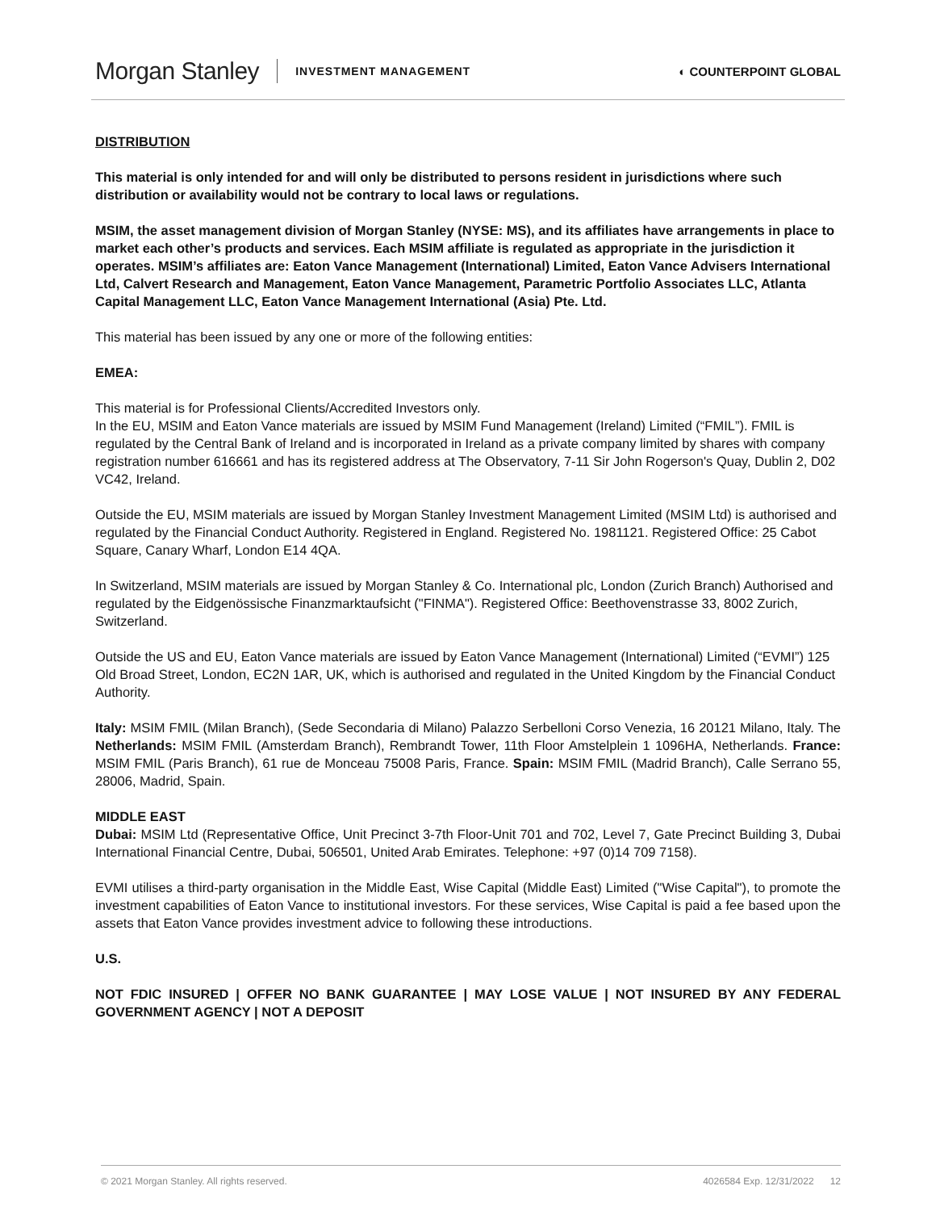Morgan Stanley INVESTMENT MANAGEMENT ◐ COUNTERPOINT GLOBAL
DISTRIBUTION
This material is only intended for and will only be distributed to persons resident in jurisdictions where such distribution or availability would not be contrary to local laws or regulations.
MSIM, the asset management division of Morgan Stanley (NYSE: MS), and its affiliates have arrangements in place to market each other’s products and services. Each MSIM affiliate is regulated as appropriate in the jurisdiction it operates. MSIM’s affiliates are: Eaton Vance Management (International) Limited, Eaton Vance Advisers International Ltd, Calvert Research and Management, Eaton Vance Management, Parametric Portfolio Associates LLC, Atlanta Capital Management LLC, Eaton Vance Management International (Asia) Pte. Ltd.
This material has been issued by any one or more of the following entities:
EMEA:
This material is for Professional Clients/Accredited Investors only.
In the EU, MSIM and Eaton Vance materials are issued by MSIM Fund Management (Ireland) Limited (“FMIL”). FMIL is regulated by the Central Bank of Ireland and is incorporated in Ireland as a private company limited by shares with company registration number 616661 and has its registered address at The Observatory, 7-11 Sir John Rogerson's Quay, Dublin 2, D02 VC42, Ireland.
Outside the EU, MSIM materials are issued by Morgan Stanley Investment Management Limited (MSIM Ltd) is authorised and regulated by the Financial Conduct Authority. Registered in England. Registered No. 1981121. Registered Office: 25 Cabot Square, Canary Wharf, London E14 4QA.
In Switzerland, MSIM materials are issued by Morgan Stanley & Co. International plc, London (Zurich Branch) Authorised and regulated by the Eidgenössische Finanzmarktaufsicht ("FINMA"). Registered Office: Beethovenstrasse 33, 8002 Zurich, Switzerland.
Outside the US and EU, Eaton Vance materials are issued by Eaton Vance Management (International) Limited (“EVMI”) 125 Old Broad Street, London, EC2N 1AR, UK, which is authorised and regulated in the United Kingdom by the Financial Conduct Authority.
Italy: MSIM FMIL (Milan Branch), (Sede Secondaria di Milano) Palazzo Serbelloni Corso Venezia, 16 20121 Milano, Italy. The Netherlands: MSIM FMIL (Amsterdam Branch), Rembrandt Tower, 11th Floor Amstelplein 1 1096HA, Netherlands. France: MSIM FMIL (Paris Branch), 61 rue de Monceau 75008 Paris, France. Spain: MSIM FMIL (Madrid Branch), Calle Serrano 55, 28006, Madrid, Spain.
MIDDLE EAST
Dubai: MSIM Ltd (Representative Office, Unit Precinct 3-7th Floor-Unit 701 and 702, Level 7, Gate Precinct Building 3, Dubai International Financial Centre, Dubai, 506501, United Arab Emirates. Telephone: +97 (0)14 709 7158).
EVMI utilises a third-party organisation in the Middle East, Wise Capital (Middle East) Limited ("Wise Capital"), to promote the investment capabilities of Eaton Vance to institutional investors. For these services, Wise Capital is paid a fee based upon the assets that Eaton Vance provides investment advice to following these introductions.
U.S.
NOT FDIC INSURED | OFFER NO BANK GUARANTEE | MAY LOSE VALUE | NOT INSURED BY ANY FEDERAL GOVERNMENT AGENCY | NOT A DEPOSIT
© 2021 Morgan Stanley. All rights reserved. 4026584 Exp. 12/31/2022 12